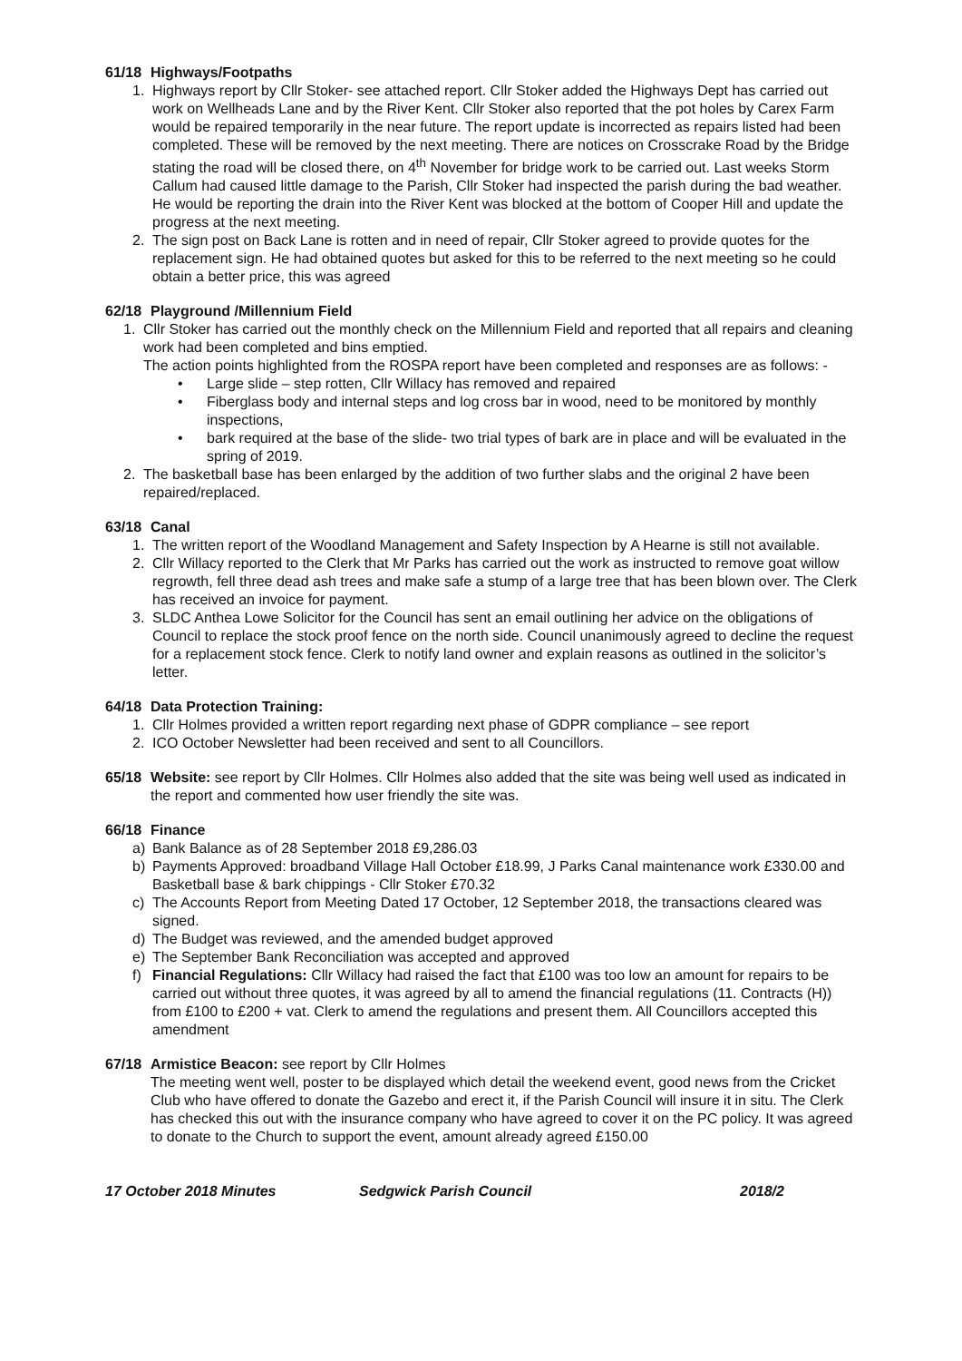61/18 Highways/Footpaths
1. Highways report by Cllr Stoker- see attached report. Cllr Stoker added the Highways Dept has carried out work on Wellheads Lane and by the River Kent. Cllr Stoker also reported that the pot holes by Carex Farm would be repaired temporarily in the near future. The report update is incorrected as repairs listed had been completed. These will be removed by the next meeting. There are notices on Crosscrake Road by the Bridge stating the road will be closed there, on 4<sup>th</sup> November for bridge work to be carried out. Last weeks Storm Callum had caused little damage to the Parish, Cllr Stoker had inspected the parish during the bad weather. He would be reporting the drain into the River Kent was blocked at the bottom of Cooper Hill and update the progress at the next meeting.
2. The sign post on Back Lane is rotten and in need of repair, Cllr Stoker agreed to provide quotes for the replacement sign. He had obtained quotes but asked for this to be referred to the next meeting so he could obtain a better price, this was agreed
62/18 Playground /Millennium Field
1. Cllr Stoker has carried out the monthly check on the Millennium Field and reported that all repairs and cleaning work had been completed and bins emptied.
The action points highlighted from the ROSPA report have been completed and responses are as follows: -
• Large slide – step rotten, Cllr Willacy has removed and repaired
• Fiberglass body and internal steps and log cross bar in wood, need to be monitored by monthly inspections,
• bark required at the base of the slide- two trial types of bark are in place and will be evaluated in the spring of 2019.
2. The basketball base has been enlarged by the addition of two further slabs and the original 2 have been repaired/replaced.
63/18 Canal
1. The written report of the Woodland Management and Safety Inspection by A Hearne is still not available.
2. Cllr Willacy reported to the Clerk that Mr Parks has carried out the work as instructed to remove goat willow regrowth, fell three dead ash trees and make safe a stump of a large tree that has been blown over. The Clerk has received an invoice for payment.
3. SLDC Anthea Lowe Solicitor for the Council has sent an email outlining her advice on the obligations of Council to replace the stock proof fence on the north side. Council unanimously agreed to decline the request for a replacement stock fence. Clerk to notify land owner and explain reasons as outlined in the solicitor’s letter.
64/18 Data Protection Training:
1. Cllr Holmes provided a written report regarding next phase of GDPR compliance – see report
2. ICO October Newsletter had been received and sent to all Councillors.
65/18 Website: see report by Cllr Holmes. Cllr Holmes also added that the site was being well used as indicated in the report and commented how user friendly the site was.
66/18 Finance
a) Bank Balance as of 28 September 2018 £9,286.03
b) Payments Approved: broadband Village Hall October £18.99, J Parks Canal maintenance work £330.00 and Basketball base & bark chippings - Cllr Stoker £70.32
c) The Accounts Report from Meeting Dated 17 October, 12 September 2018, the transactions cleared was signed.
d) The Budget was reviewed, and the amended budget approved
e) The September Bank Reconciliation was accepted and approved
f) Financial Regulations: Cllr Willacy had raised the fact that £100 was too low an amount for repairs to be carried out without three quotes, it was agreed by all to amend the financial regulations (11. Contracts (H)) from £100 to £200 + vat. Clerk to amend the regulations and present them. All Councillors accepted this amendment
67/18 Armistice Beacon: see report by Cllr Holmes
The meeting went well, poster to be displayed which detail the weekend event, good news from the Cricket Club who have offered to donate the Gazebo and erect it, if the Parish Council will insure it in situ. The Clerk has checked this out with the insurance company who have agreed to cover it on the PC policy. It was agreed to donate to the Church to support the event, amount already agreed £150.00
17 October 2018 Minutes Sedgwick Parish Council 2018/2